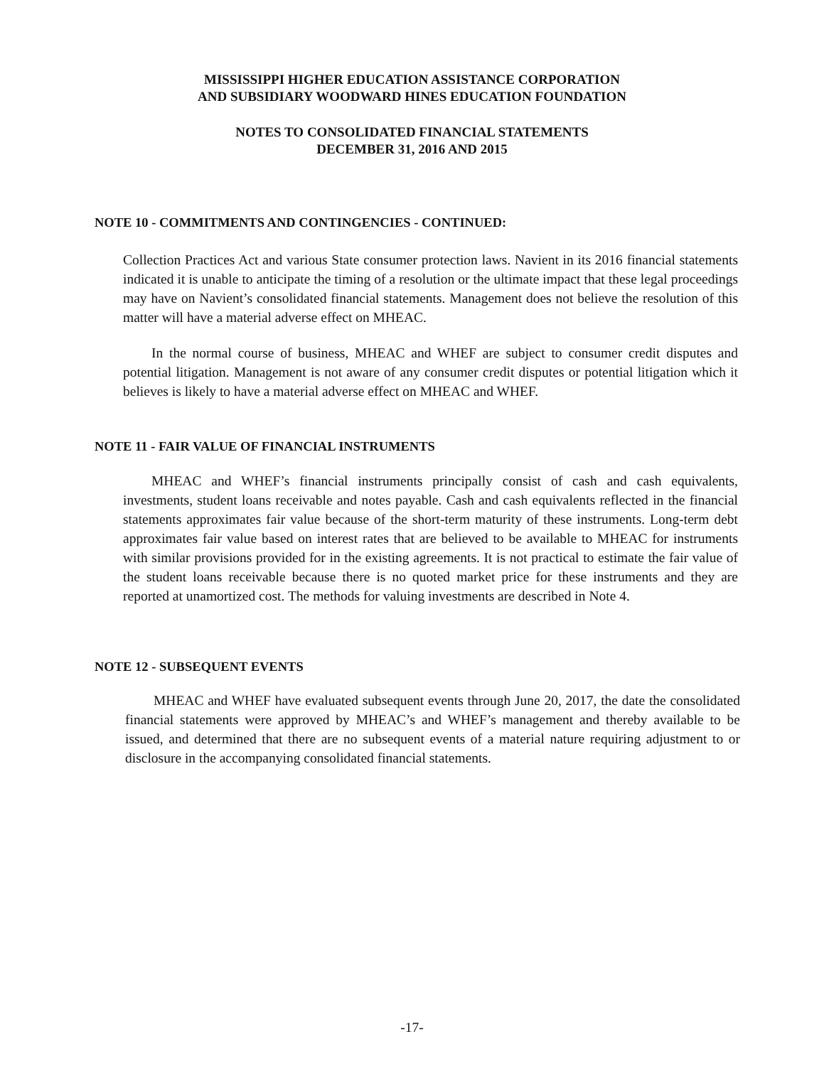MISSISSIPPI HIGHER EDUCATION ASSISTANCE CORPORATION
AND SUBSIDIARY WOODWARD HINES EDUCATION FOUNDATION
NOTES TO CONSOLIDATED FINANCIAL STATEMENTS
DECEMBER 31, 2016 AND 2015
NOTE 10 - COMMITMENTS AND CONTINGENCIES - CONTINUED:
Collection Practices Act and various State consumer protection laws. Navient in its 2016 financial statements indicated it is unable to anticipate the timing of a resolution or the ultimate impact that these legal proceedings may have on Navient’s consolidated financial statements. Management does not believe the resolution of this matter will have a material adverse effect on MHEAC.
In the normal course of business, MHEAC and WHEF are subject to consumer credit disputes and potential litigation. Management is not aware of any consumer credit disputes or potential litigation which it believes is likely to have a material adverse effect on MHEAC and WHEF.
NOTE 11 - FAIR VALUE OF FINANCIAL INSTRUMENTS
MHEAC and WHEF’s financial instruments principally consist of cash and cash equivalents, investments, student loans receivable and notes payable. Cash and cash equivalents reflected in the financial statements approximates fair value because of the short-term maturity of these instruments. Long-term debt approximates fair value based on interest rates that are believed to be available to MHEAC for instruments with similar provisions provided for in the existing agreements. It is not practical to estimate the fair value of the student loans receivable because there is no quoted market price for these instruments and they are reported at unamortized cost. The methods for valuing investments are described in Note 4.
NOTE 12 - SUBSEQUENT EVENTS
MHEAC and WHEF have evaluated subsequent events through June 20, 2017, the date the consolidated financial statements were approved by MHEAC’s and WHEF’s management and thereby available to be issued, and determined that there are no subsequent events of a material nature requiring adjustment to or disclosure in the accompanying consolidated financial statements.
-17-